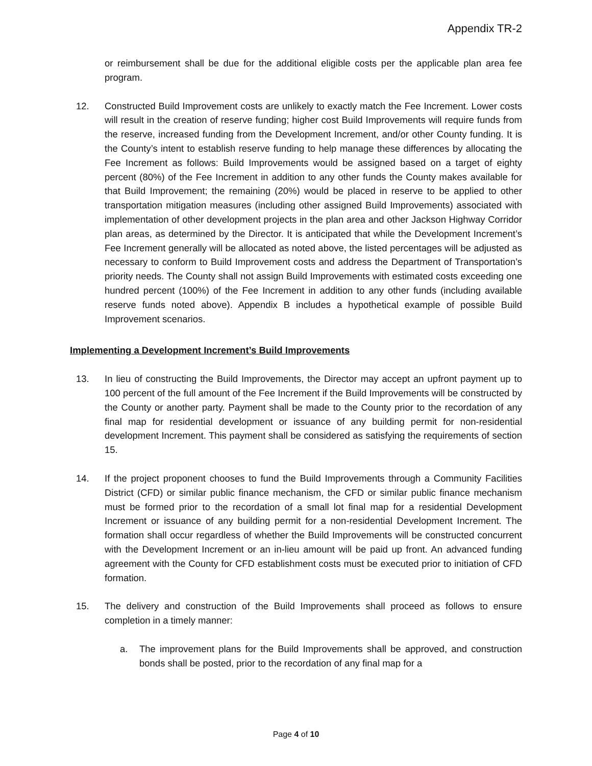Appendix TR-2
or reimbursement shall be due for the additional eligible costs per the applicable plan area fee program.
12. Constructed Build Improvement costs are unlikely to exactly match the Fee Increment. Lower costs will result in the creation of reserve funding; higher cost Build Improvements will require funds from the reserve, increased funding from the Development Increment, and/or other County funding. It is the County’s intent to establish reserve funding to help manage these differences by allocating the Fee Increment as follows: Build Improvements would be assigned based on a target of eighty percent (80%) of the Fee Increment in addition to any other funds the County makes available for that Build Improvement; the remaining (20%) would be placed in reserve to be applied to other transportation mitigation measures (including other assigned Build Improvements) associated with implementation of other development projects in the plan area and other Jackson Highway Corridor plan areas, as determined by the Director. It is anticipated that while the Development Increment’s Fee Increment generally will be allocated as noted above, the listed percentages will be adjusted as necessary to conform to Build Improvement costs and address the Department of Transportation’s priority needs. The County shall not assign Build Improvements with estimated costs exceeding one hundred percent (100%) of the Fee Increment in addition to any other funds (including available reserve funds noted above). Appendix B includes a hypothetical example of possible Build Improvement scenarios.
Implementing a Development Increment’s Build Improvements
13. In lieu of constructing the Build Improvements, the Director may accept an upfront payment up to 100 percent of the full amount of the Fee Increment if the Build Improvements will be constructed by the County or another party. Payment shall be made to the County prior to the recordation of any final map for residential development or issuance of any building permit for non-residential development Increment. This payment shall be considered as satisfying the requirements of section 15.
14. If the project proponent chooses to fund the Build Improvements through a Community Facilities District (CFD) or similar public finance mechanism, the CFD or similar public finance mechanism must be formed prior to the recordation of a small lot final map for a residential Development Increment or issuance of any building permit for a non-residential Development Increment. The formation shall occur regardless of whether the Build Improvements will be constructed concurrent with the Development Increment or an in-lieu amount will be paid up front. An advanced funding agreement with the County for CFD establishment costs must be executed prior to initiation of CFD formation.
15. The delivery and construction of the Build Improvements shall proceed as follows to ensure completion in a timely manner:
a. The improvement plans for the Build Improvements shall be approved, and construction bonds shall be posted, prior to the recordation of any final map for a
Page 4 of 10